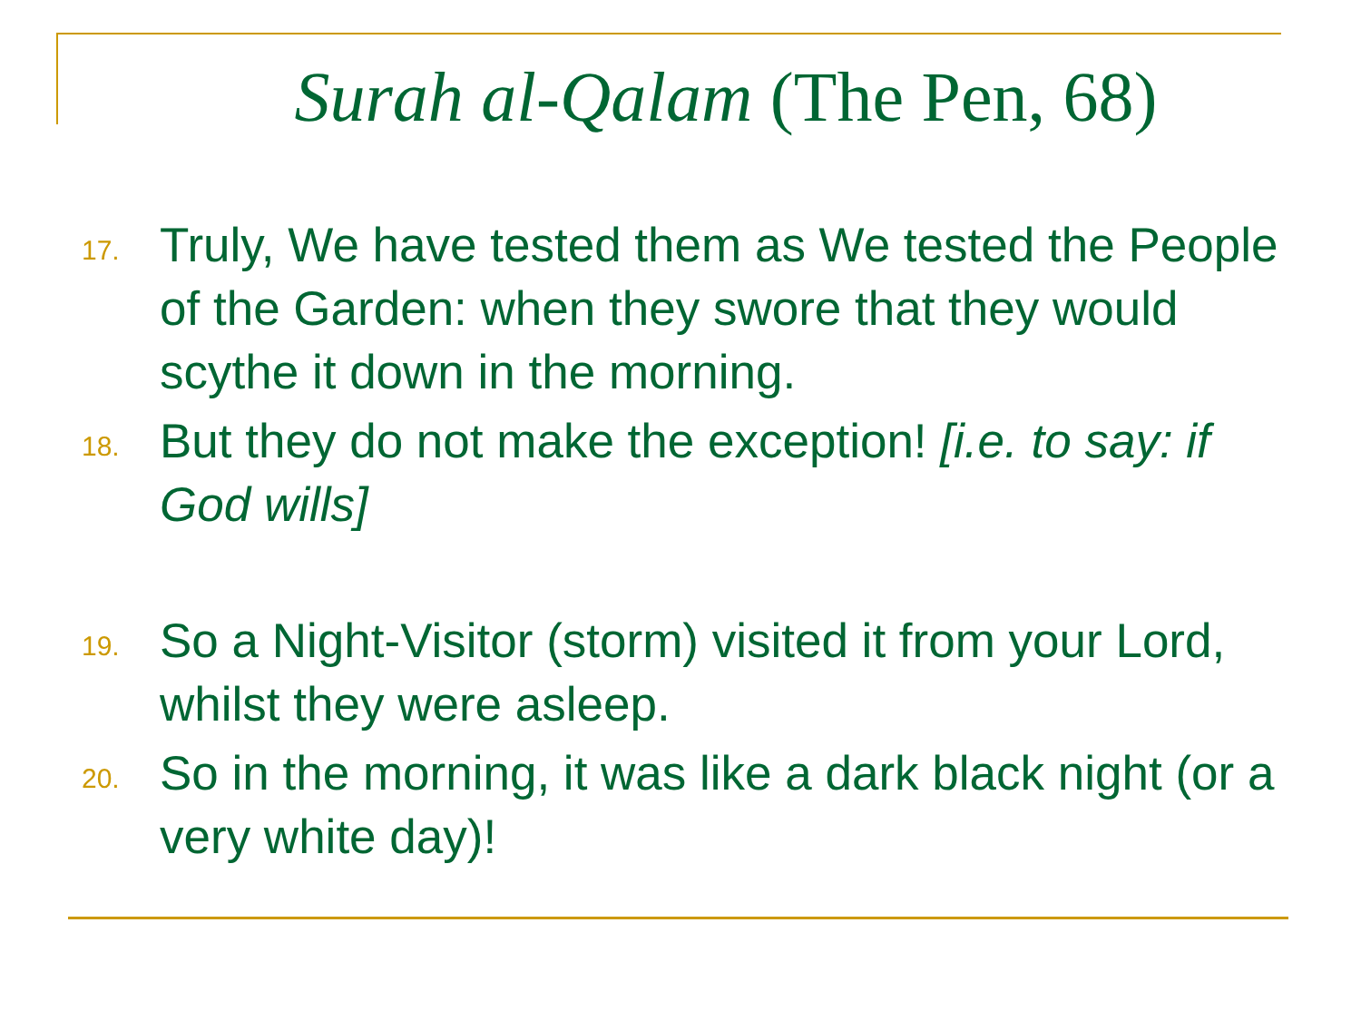Surah al-Qalam (The Pen, 68)
17. Truly, We have tested them as We tested the People of the Garden: when they swore that they would scythe it down in the morning.
18. But they do not make the exception! [i.e. to say: if God wills]
19. So a Night-Visitor (storm) visited it from your Lord, whilst they were asleep.
20. So in the morning, it was like a dark black night (or a very white day)!